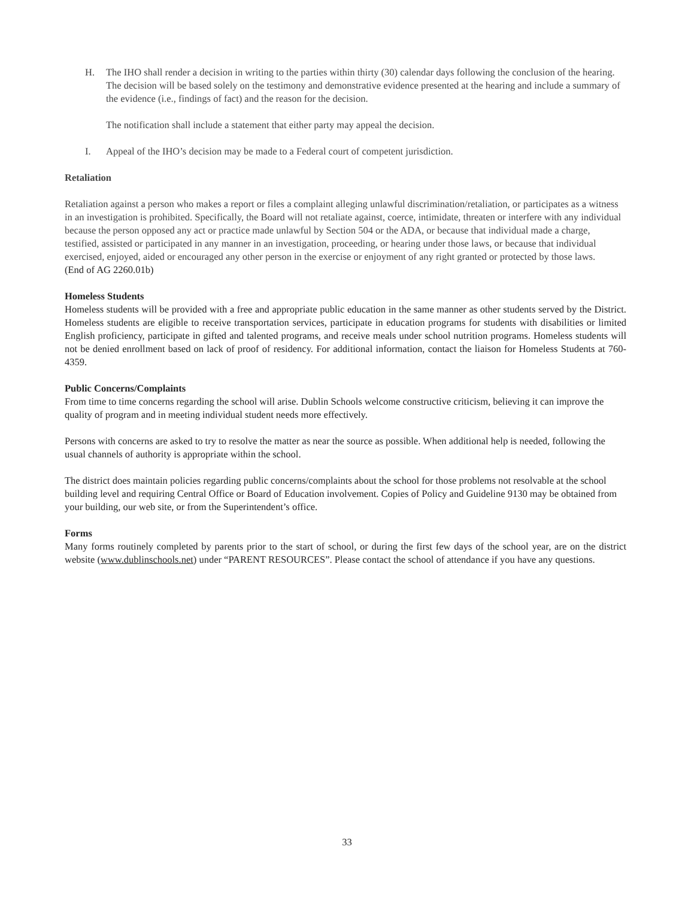H. The IHO shall render a decision in writing to the parties within thirty (30) calendar days following the conclusion of the hearing. The decision will be based solely on the testimony and demonstrative evidence presented at the hearing and include a summary of the evidence (i.e., findings of fact) and the reason for the decision.
The notification shall include a statement that either party may appeal the decision.
I. Appeal of the IHO’s decision may be made to a Federal court of competent jurisdiction.
Retaliation
Retaliation against a person who makes a report or files a complaint alleging unlawful discrimination/retaliation, or participates as a witness in an investigation is prohibited. Specifically, the Board will not retaliate against, coerce, intimidate, threaten or interfere with any individual because the person opposed any act or practice made unlawful by Section 504 or the ADA, or because that individual made a charge, testified, assisted or participated in any manner in an investigation, proceeding, or hearing under those laws, or because that individual exercised, enjoyed, aided or encouraged any other person in the exercise or enjoyment of any right granted or protected by those laws.
(End of AG 2260.01b)
Homeless Students
Homeless students will be provided with a free and appropriate public education in the same manner as other students served by the District. Homeless students are eligible to receive transportation services, participate in education programs for students with disabilities or limited English proficiency, participate in gifted and talented programs, and receive meals under school nutrition programs. Homeless students will not be denied enrollment based on lack of proof of residency. For additional information, contact the liaison for Homeless Students at 760-4359.
Public Concerns/Complaints
From time to time concerns regarding the school will arise. Dublin Schools welcome constructive criticism, believing it can improve the quality of program and in meeting individual student needs more effectively.
Persons with concerns are asked to try to resolve the matter as near the source as possible. When additional help is needed, following the usual channels of authority is appropriate within the school.
The district does maintain policies regarding public concerns/complaints about the school for those problems not resolvable at the school building level and requiring Central Office or Board of Education involvement. Copies of Policy and Guideline 9130 may be obtained from your building, our web site, or from the Superintendent’s office.
Forms
Many forms routinely completed by parents prior to the start of school, or during the first few days of the school year, are on the district website (www.dublinschools.net) under “PARENT RESOURCES”. Please contact the school of attendance if you have any questions.
33